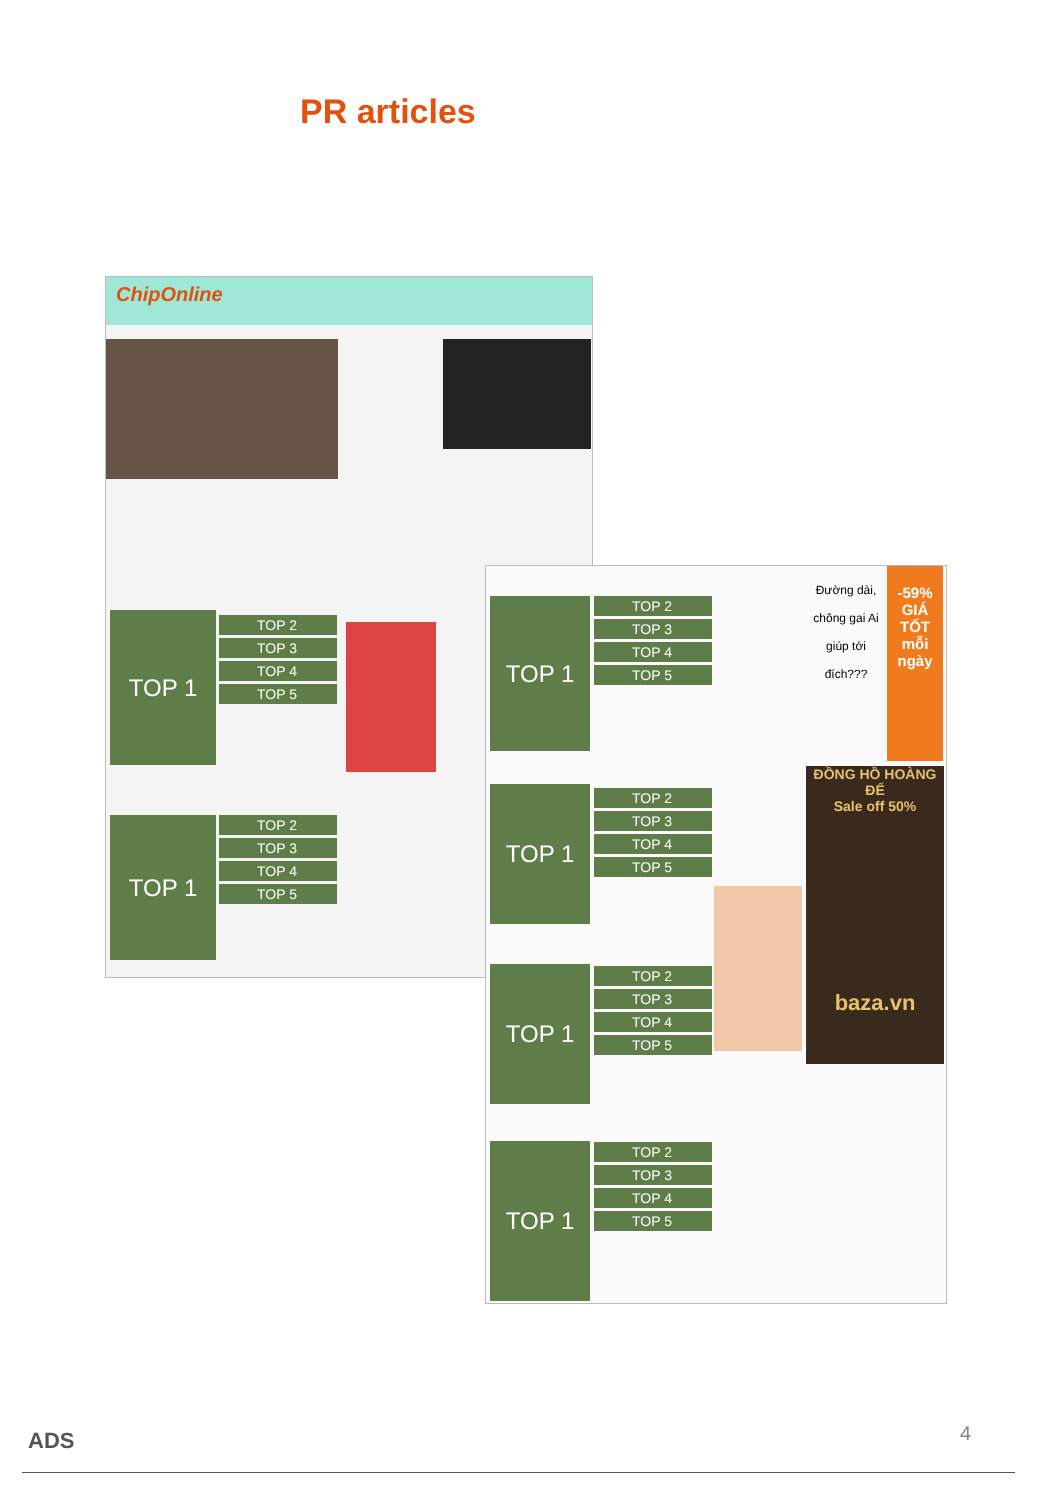PR articles
ChipOnline
TOP 1
TOP 2
TOP 3
TOP 4
TOP 5
TOP 1
TOP 2
TOP 3
TOP 4
TOP 5
TOP 1
TOP 2
TOP 3
TOP 4
TOP 5
TOP 1
TOP 2
TOP 3
TOP 4
TOP 5
TOP 1
TOP 2
TOP 3
TOP 4
TOP 5
TOP 1
TOP 2
TOP 3
TOP 4
TOP 5
Đường dài, chông gai Ai giúp tới đích???
-59%
GIÁ TỐT mỗi ngày
ĐỒNG HỒ HOÀNG ĐẾ
Sale off 50%
baza.vn
ADS 4